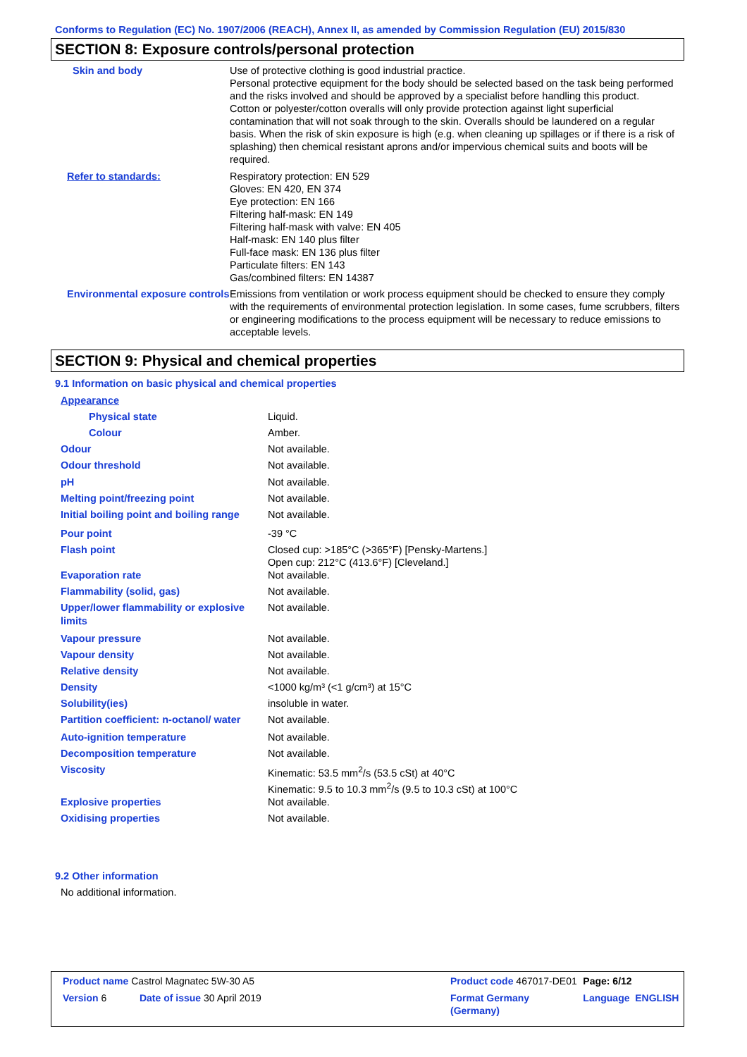Conforms to Regulation (EC) No. 1907/2006 (REACH), Annex II, as amended by Commission Regulation (EU) 2015/830
SECTION 8: Exposure controls/personal protection
| Skin and body | Use of protective clothing is good industrial practice. Personal protective equipment for the body should be selected based on the task being performed and the risks involved and should be approved by a specialist before handling this product. Cotton or polyester/cotton overalls will only provide protection against light superficial contamination that will not soak through to the skin. Overalls should be laundered on a regular basis. When the risk of skin exposure is high (e.g. when cleaning up spillages or if there is a risk of splashing) then chemical resistant aprons and/or impervious chemical suits and boots will be required. |
| Refer to standards: | Respiratory protection: EN 529 Gloves: EN 420, EN 374 Eye protection: EN 166 Filtering half-mask: EN 149 Filtering half-mask with valve: EN 405 Half-mask: EN 140 plus filter Full-face mask: EN 136 plus filter Particulate filters: EN 143 Gas/combined filters: EN 14387 |
| Environmental exposure controls | Emissions from ventilation or work process equipment should be checked to ensure they comply with the requirements of environmental protection legislation. In some cases, fume scrubbers, filters or engineering modifications to the process equipment will be necessary to reduce emissions to acceptable levels. |
SECTION 9: Physical and chemical properties
9.1 Information on basic physical and chemical properties
| Appearance | |
| Physical state | Liquid. |
| Colour | Amber. |
| Odour | Not available. |
| Odour threshold | Not available. |
| pH | Not available. |
| Melting point/freezing point | Not available. |
| Initial boiling point and boiling range | Not available. |
| Pour point | -39 °C |
| Flash point | Closed cup: >185°C (>365°F) [Pensky-Martens.] Open cup: 212°C (413.6°F) [Cleveland.] |
| Evaporation rate | Not available. |
| Flammability (solid, gas) | Not available. |
| Upper/lower flammability or explosive limits | Not available. |
| Vapour pressure | Not available. |
| Vapour density | Not available. |
| Relative density | Not available. |
| Density | <1000 kg/m³ (<1 g/cm³) at 15°C |
| Solubility(ies) | insoluble in water. |
| Partition coefficient: n-octanol/ water | Not available. |
| Auto-ignition temperature | Not available. |
| Decomposition temperature | Not available. |
| Viscosity | Kinematic: 53.5 mm<sup>2</sup>/s (53.5 cSt) at 40°C Kinematic: 9.5 to 10.3 mm<sup>2</sup>/s (9.5 to 10.3 cSt) at 100°C |
| Explosive properties | Not available. |
| Oxidising properties | Not available. |
9.2 Other information
No additional information.
| Product name Castrol Magnatec 5W-30 A5 | | Product code 467017-DE01 | Page: 6/12 |
| Version 6 Date of issue 30 April 2019 | | Format Germany (Germany) | Language ENGLISH |